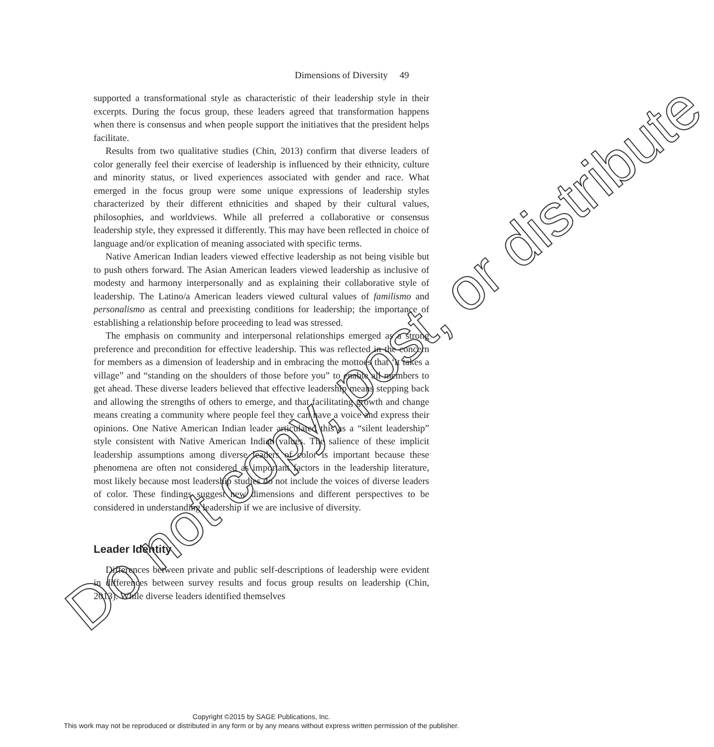Do not copy, post, or distribute
Dimensions of Diversity 49
supported a transformational style as characteristic of their leadership style in their excerpts. During the focus group, these leaders agreed that transformation happens when there is consensus and when people support the initiatives that the president helps facilitate.
Results from two qualitative studies (Chin, 2013) confirm that diverse leaders of color generally feel their exercise of leadership is influenced by their ethnicity, culture and minority status, or lived experiences associated with gender and race. What emerged in the focus group were some unique expressions of leadership styles characterized by their different ethnicities and shaped by their cultural values, philosophies, and worldviews. While all preferred a collaborative or consensus leadership style, they expressed it differently. This may have been reflected in choice of language and/or explication of meaning associated with specific terms.
Native American Indian leaders viewed effective leadership as not being visible but to push others forward. The Asian American leaders viewed leadership as inclusive of modesty and harmony interpersonally and as explaining their collaborative style of leadership. The Latino/a American leaders viewed cultural values of familismo and personalismo as central and preexisting conditions for leadership; the importance of establishing a relationship before proceeding to lead was stressed.
The emphasis on community and interpersonal relationships emerged as a strong preference and precondition for effective leadership. This was reflected in the concern for members as a dimension of leadership and in embracing the mottoes that ‘it takes a village” and “standing on the shoulders of those before you” to enable all members to get ahead. These diverse leaders believed that effective leadership means stepping back and allowing the strengths of others to emerge, and that facilitating growth and change means creating a community where people feel they can have a voice and express their opinions. One Native American Indian leader articulated this as a “silent leadership” style consistent with Native American Indian values. The salience of these implicit leadership assumptions among diverse leaders of color is important because these phenomena are often not considered as important factors in the leadership literature, most likely because most leadership studies do not include the voices of diverse leaders of color. These findings suggest new dimensions and different perspectives to be considered in understanding leadership if we are inclusive of diversity.
Leader Identity
Differences between private and public self-descriptions of leadership were evident in differences between survey results and focus group results on leadership (Chin, 2013). While diverse leaders identified themselves
Copyright ©2015 by SAGE Publications, Inc.
This work may not be reproduced or distributed in any form or by any means without express written permission of the publisher.